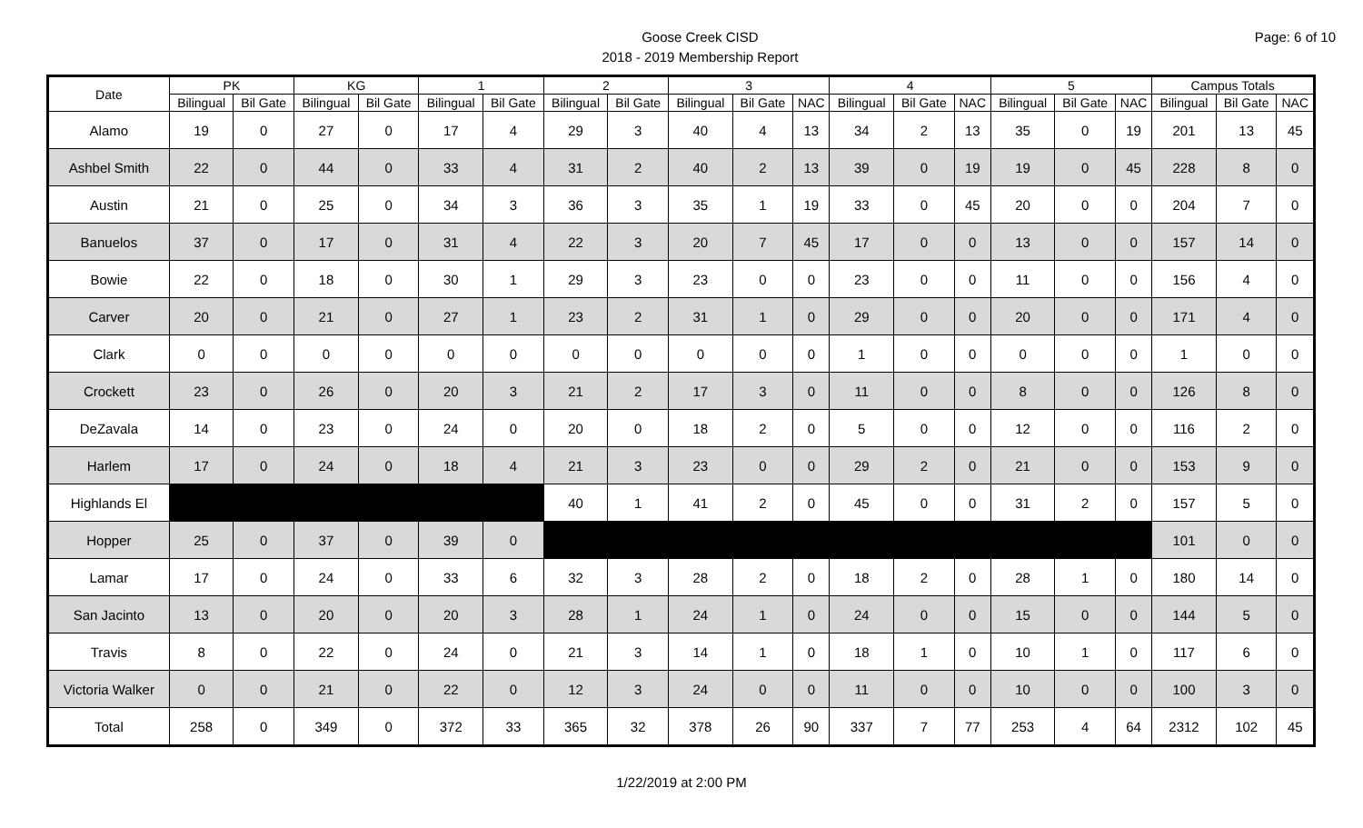Goose Creek CISD
2018 - 2019 Membership Report
Page: 6 of 10
| Date | PK | | KG | | 1 | | 2 | | 3 | | | 4 | | | 5 | | | Campus Totals | | |
| --- | --- | --- | --- | --- | --- | --- | --- | --- | --- | --- | --- | --- | --- | --- | --- | --- | --- | --- | --- | --- |
| | Bilingual | Bil Gate | Bilingual | Bil Gate | Bilingual | Bil Gate | Bilingual | Bil Gate | Bilingual | Bil Gate | NAC | Bilingual | Bil Gate | NAC | Bilingual | Bil Gate | NAC | Bilingual | Bil Gate | NAC |
| Alamo | 19 | 0 | 27 | 0 | 17 | 4 | 29 | 3 | 40 | 4 | 13 | 34 | 2 | 13 | 35 | 0 | 19 | 201 | 13 | 45 |
| Ashbel Smith | 22 | 0 | 44 | 0 | 33 | 4 | 31 | 2 | 40 | 2 | 13 | 39 | 0 | 19 | 19 | 0 | 45 | 228 | 8 | 0 |
| Austin | 21 | 0 | 25 | 0 | 34 | 3 | 36 | 3 | 35 | 1 | 19 | 33 | 0 | 45 | 20 | 0 | 0 | 204 | 7 | 0 |
| Banuelos | 37 | 0 | 17 | 0 | 31 | 4 | 22 | 3 | 20 | 7 | 45 | 17 | 0 | 0 | 13 | 0 | 0 | 157 | 14 | 0 |
| Bowie | 22 | 0 | 18 | 0 | 30 | 1 | 29 | 3 | 23 | 0 | 0 | 23 | 0 | 0 | 11 | 0 | 0 | 156 | 4 | 0 |
| Carver | 20 | 0 | 21 | 0 | 27 | 1 | 23 | 2 | 31 | 1 | 0 | 29 | 0 | 0 | 20 | 0 | 0 | 171 | 4 | 0 |
| Clark | 0 | 0 | 0 | 0 | 0 | 0 | 0 | 0 | 0 | 0 | 0 | 1 | 0 | 0 | 0 | 0 | 0 | 1 | 0 | 0 |
| Crockett | 23 | 0 | 26 | 0 | 20 | 3 | 21 | 2 | 17 | 3 | 0 | 11 | 0 | 0 | 8 | 0 | 0 | 126 | 8 | 0 |
| DeZavala | 14 | 0 | 23 | 0 | 24 | 0 | 20 | 0 | 18 | 2 | 0 | 5 | 0 | 0 | 12 | 0 | 0 | 116 | 2 | 0 |
| Harlem | 17 | 0 | 24 | 0 | 18 | 4 | 21 | 3 | 23 | 0 | 0 | 29 | 2 | 0 | 21 | 0 | 0 | 153 | 9 | 0 |
| Highlands El | | | | | | | 40 | 1 | 41 | 2 | 0 | 45 | 0 | 0 | 31 | 2 | 0 | 157 | 5 | 0 |
| Hopper | 25 | 0 | 37 | 0 | 39 | 0 | | | | | | | | | | | | 101 | 0 | 0 |
| Lamar | 17 | 0 | 24 | 0 | 33 | 6 | 32 | 3 | 28 | 2 | 0 | 18 | 2 | 0 | 28 | 1 | 0 | 180 | 14 | 0 |
| San Jacinto | 13 | 0 | 20 | 0 | 20 | 3 | 28 | 1 | 24 | 1 | 0 | 24 | 0 | 0 | 15 | 0 | 0 | 144 | 5 | 0 |
| Travis | 8 | 0 | 22 | 0 | 24 | 0 | 21 | 3 | 14 | 1 | 0 | 18 | 1 | 0 | 10 | 1 | 0 | 117 | 6 | 0 |
| Victoria Walker | 0 | 0 | 21 | 0 | 22 | 0 | 12 | 3 | 24 | 0 | 0 | 11 | 0 | 0 | 10 | 0 | 0 | 100 | 3 | 0 |
| Total | 258 | 0 | 349 | 0 | 372 | 33 | 365 | 32 | 378 | 26 | 90 | 337 | 7 | 77 | 253 | 4 | 64 | 2312 | 102 | 45 |
1/22/2019 at 2:00 PM